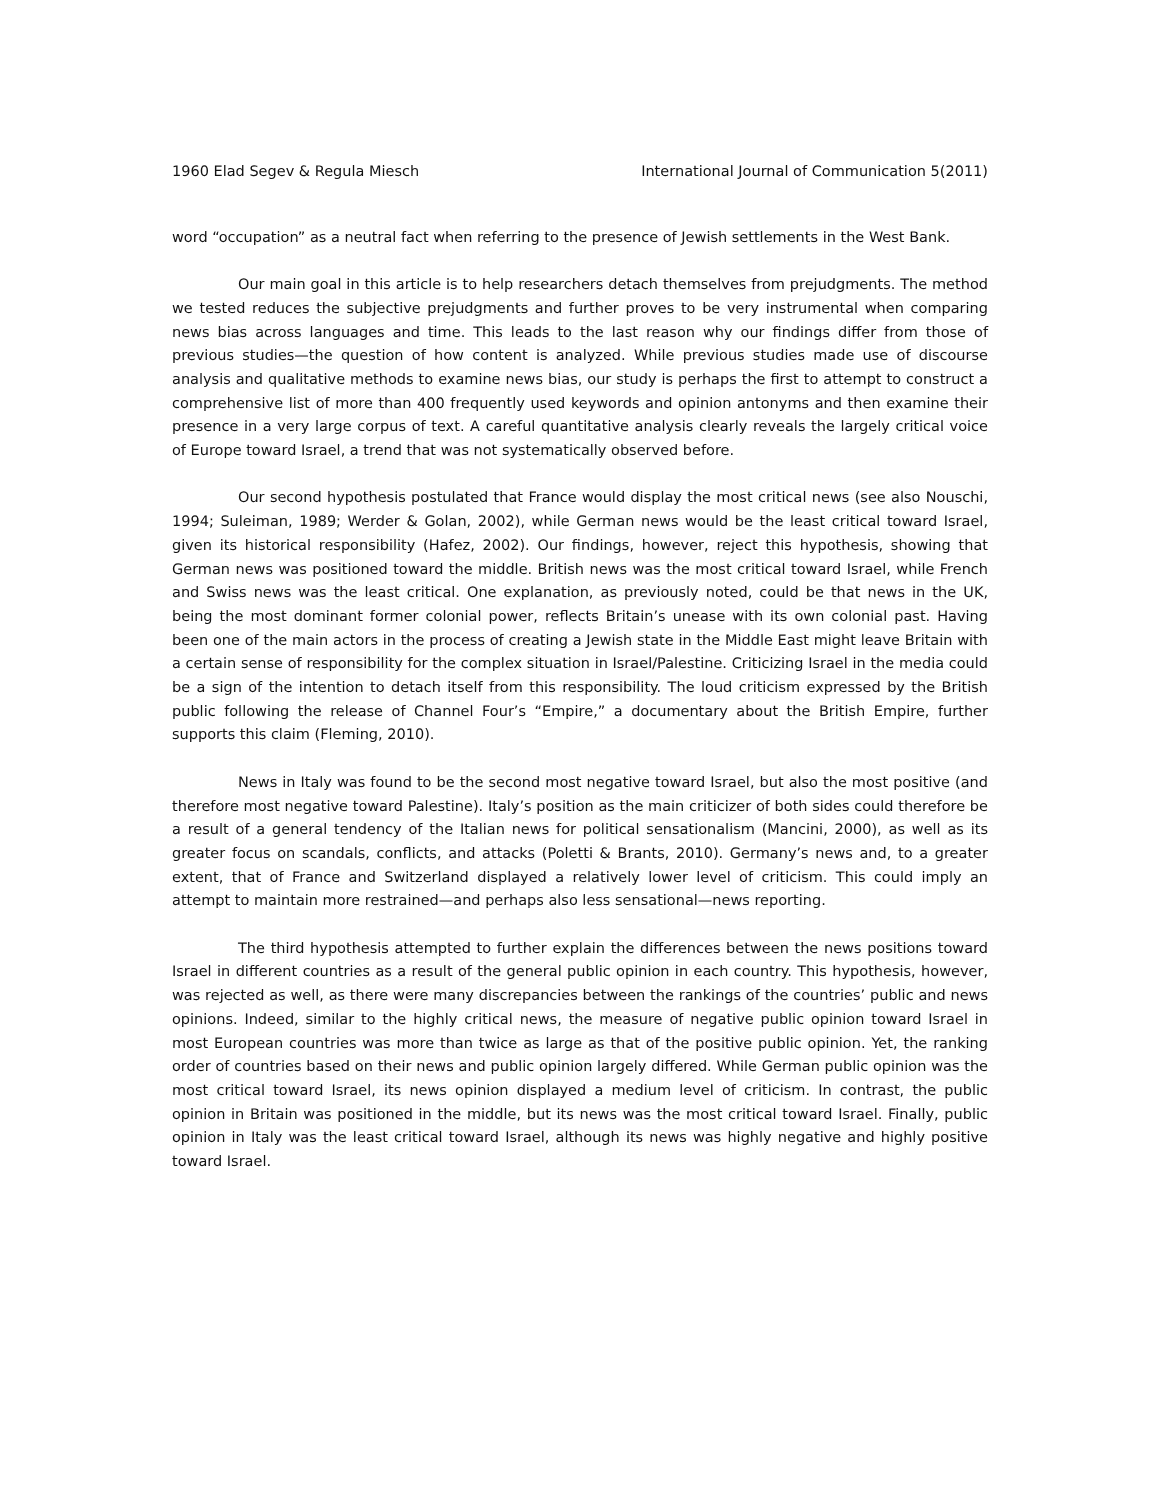1960 Elad Segev & Regula Miesch International Journal of Communication 5(2011)
word “occupation” as a neutral fact when referring to the presence of Jewish settlements in the West Bank.
Our main goal in this article is to help researchers detach themselves from prejudgments. The method we tested reduces the subjective prejudgments and further proves to be very instrumental when comparing news bias across languages and time. This leads to the last reason why our findings differ from those of previous studies—the question of how content is analyzed. While previous studies made use of discourse analysis and qualitative methods to examine news bias, our study is perhaps the first to attempt to construct a comprehensive list of more than 400 frequently used keywords and opinion antonyms and then examine their presence in a very large corpus of text. A careful quantitative analysis clearly reveals the largely critical voice of Europe toward Israel, a trend that was not systematically observed before.
Our second hypothesis postulated that France would display the most critical news (see also Nouschi, 1994; Suleiman, 1989; Werder & Golan, 2002), while German news would be the least critical toward Israel, given its historical responsibility (Hafez, 2002). Our findings, however, reject this hypothesis, showing that German news was positioned toward the middle. British news was the most critical toward Israel, while French and Swiss news was the least critical. One explanation, as previously noted, could be that news in the UK, being the most dominant former colonial power, reflects Britain’s unease with its own colonial past. Having been one of the main actors in the process of creating a Jewish state in the Middle East might leave Britain with a certain sense of responsibility for the complex situation in Israel/Palestine. Criticizing Israel in the media could be a sign of the intention to detach itself from this responsibility. The loud criticism expressed by the British public following the release of Channel Four’s “Empire,” a documentary about the British Empire, further supports this claim (Fleming, 2010).
News in Italy was found to be the second most negative toward Israel, but also the most positive (and therefore most negative toward Palestine). Italy’s position as the main criticizer of both sides could therefore be a result of a general tendency of the Italian news for political sensationalism (Mancini, 2000), as well as its greater focus on scandals, conflicts, and attacks (Poletti & Brants, 2010). Germany’s news and, to a greater extent, that of France and Switzerland displayed a relatively lower level of criticism. This could imply an attempt to maintain more restrained—and perhaps also less sensational—news reporting.
The third hypothesis attempted to further explain the differences between the news positions toward Israel in different countries as a result of the general public opinion in each country. This hypothesis, however, was rejected as well, as there were many discrepancies between the rankings of the countries’ public and news opinions. Indeed, similar to the highly critical news, the measure of negative public opinion toward Israel in most European countries was more than twice as large as that of the positive public opinion. Yet, the ranking order of countries based on their news and public opinion largely differed. While German public opinion was the most critical toward Israel, its news opinion displayed a medium level of criticism. In contrast, the public opinion in Britain was positioned in the middle, but its news was the most critical toward Israel. Finally, public opinion in Italy was the least critical toward Israel, although its news was highly negative and highly positive toward Israel.